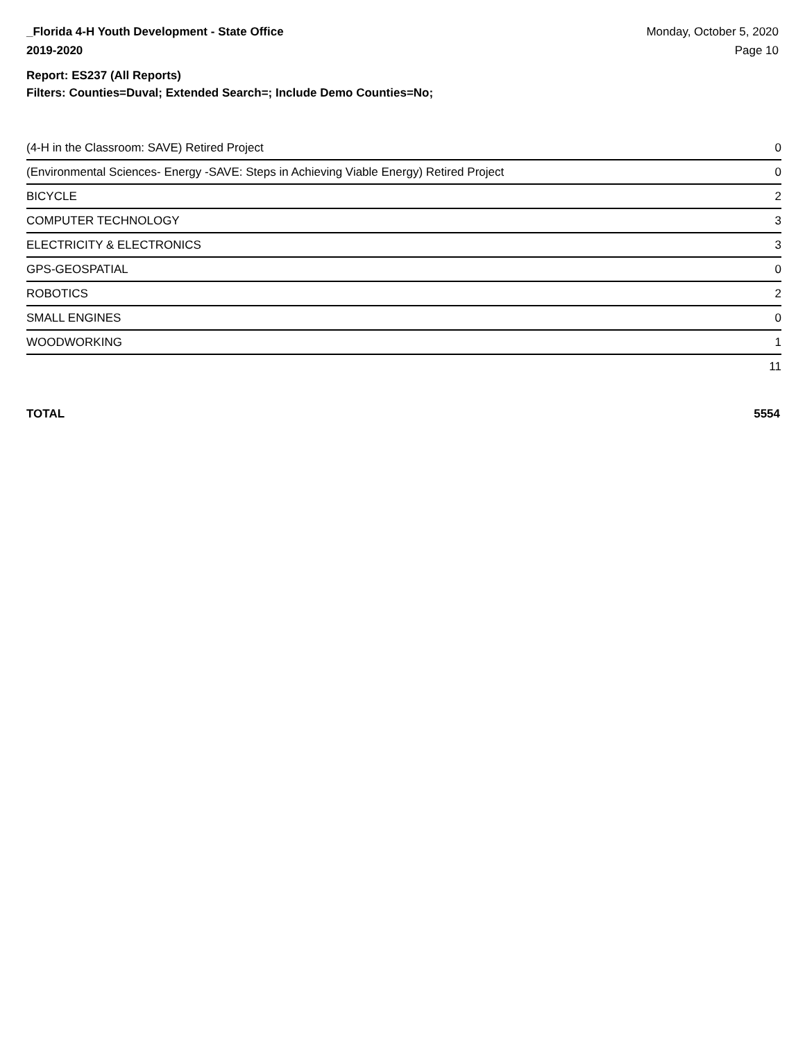_Florida 4-H Youth Development - State Office
2019-2020
Monday, October 5, 2020
Page 10
Report: ES237 (All Reports)
Filters: Counties=Duval; Extended Search=; Include Demo Counties=No;
| (4-H in the Classroom: SAVE) Retired Project | 0 |
| (Environmental Sciences- Energy -SAVE: Steps in Achieving Viable Energy) Retired Project | 0 |
| BICYCLE | 2 |
| COMPUTER TECHNOLOGY | 3 |
| ELECTRICITY & ELECTRONICS | 3 |
| GPS-GEOSPATIAL | 0 |
| ROBOTICS | 2 |
| SMALL ENGINES | 0 |
| WOODWORKING | 1 |
| | 11 |
TOTAL 5554